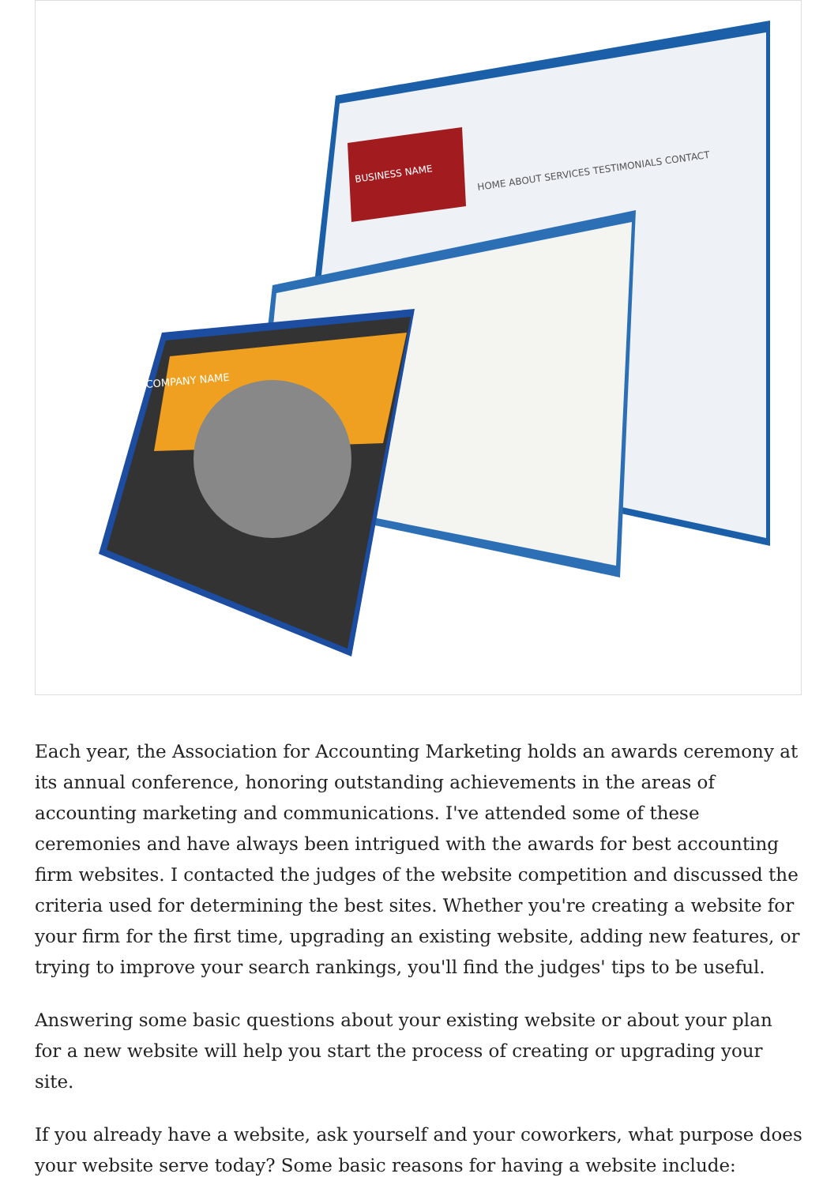BUSINESS NAME
HOME ABOUT SERVICES TESTIMONIALS CONTACT
COMPANY NAME
Each year, the Association for Accounting Marketing holds an awards ceremony at its annual conference, honoring outstanding achievements in the areas of accounting marketing and communications. I've attended some of these ceremonies and have always been intrigued with the awards for best accounting firm websites. I contacted the judges of the website competition and discussed the criteria used for determining the best sites. Whether you're creating a website for your firm for the first time, upgrading an existing website, adding new features, or trying to improve your search rankings, you'll find the judges' tips to be useful.
Answering some basic questions about your existing website or about your plan for a new website will help you start the process of creating or upgrading your site.
If you already have a website, ask yourself and your coworkers, what purpose does your website serve today? Some basic reasons for having a website include: